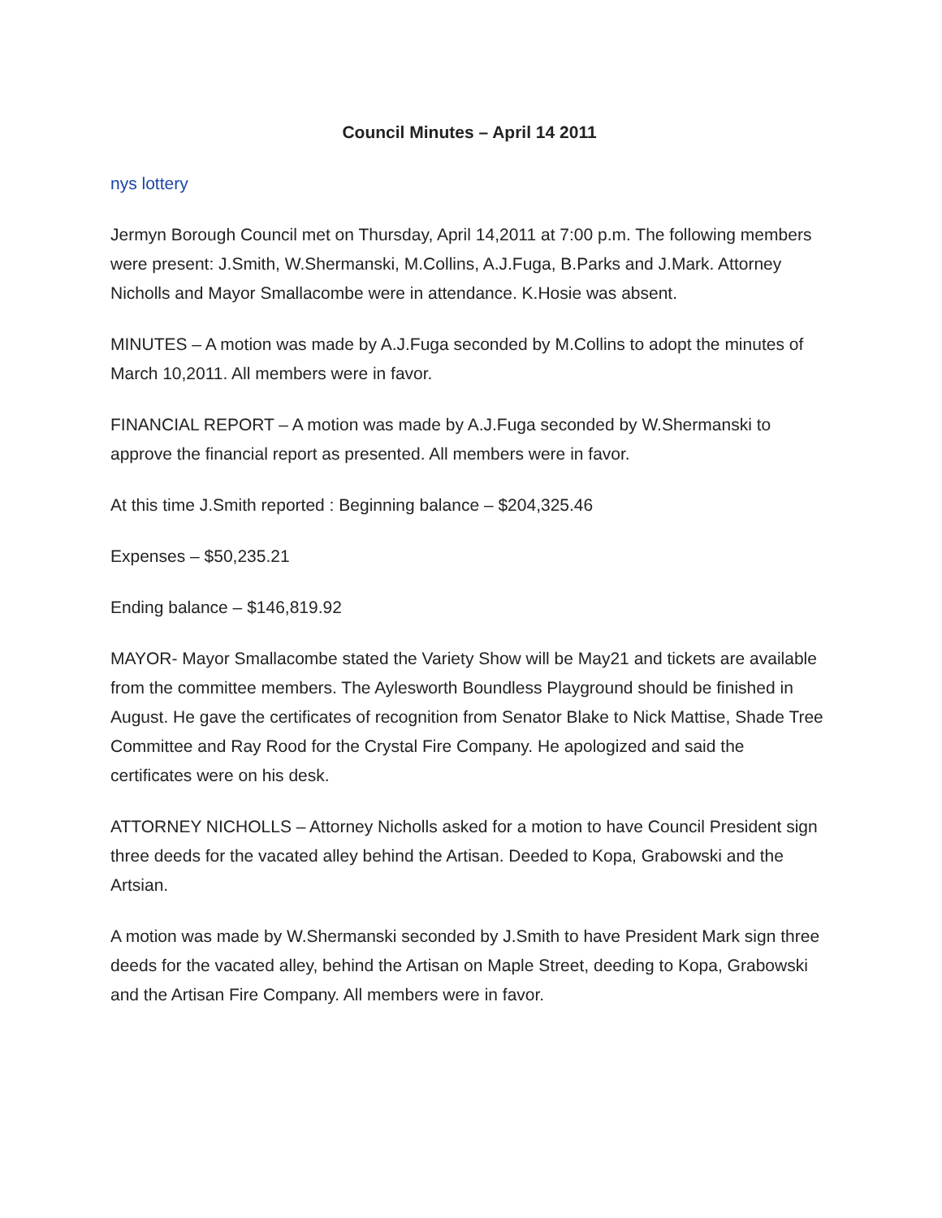Council Minutes – April 14 2011
nys lottery
Jermyn Borough Council met on Thursday, April 14,2011 at 7:00 p.m. The following members were present: J.Smith, W.Shermanski, M.Collins, A.J.Fuga, B.Parks and J.Mark. Attorney Nicholls and Mayor Smallacombe were in attendance. K.Hosie was absent.
MINUTES – A motion was made by A.J.Fuga seconded by M.Collins to adopt the minutes of March 10,2011. All members were in favor.
FINANCIAL REPORT – A motion was made by A.J.Fuga seconded by W.Shermanski to approve the financial report as presented. All members were in favor.
At this time J.Smith reported : Beginning balance – $204,325.46
Expenses – $50,235.21
Ending balance – $146,819.92
MAYOR- Mayor Smallacombe stated the Variety Show will be May21 and tickets are available from the committee members. The Aylesworth Boundless Playground should be finished in August. He gave the certificates of recognition from Senator Blake to Nick Mattise, Shade Tree Committee and Ray Rood for the Crystal Fire Company. He apologized and said the certificates were on his desk.
ATTORNEY NICHOLLS – Attorney Nicholls asked for a motion to have Council President sign three deeds for the vacated alley behind the Artisan. Deeded to Kopa, Grabowski and the Artsian.
A motion was made by W.Shermanski seconded by J.Smith to have President Mark sign three deeds for the vacated alley, behind the Artisan on Maple Street, deeding to Kopa, Grabowski and the Artisan Fire Company. All members were in favor.